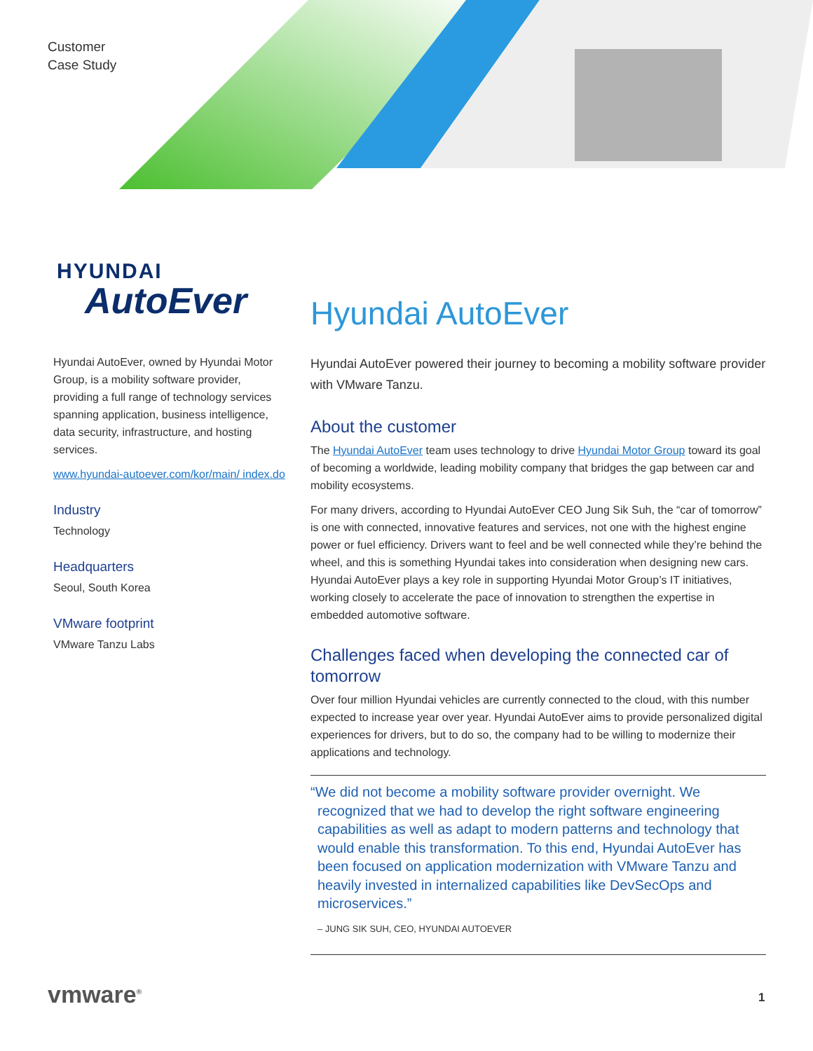Customer
Case Study
HYUNDAI
AutoEver
Hyundai AutoEver, owned by Hyundai Motor Group, is a mobility software provider, providing a full range of technology services spanning application, business intelligence, data security, infrastructure, and hosting services.
www.hyundai-autoever.com/kor/main/ index.do
Industry
Technology
Headquarters
Seoul, South Korea
VMware footprint
VMware Tanzu Labs
Hyundai AutoEver
Hyundai AutoEver powered their journey to becoming a mobility software provider with VMware Tanzu.
About the customer
The Hyundai AutoEver team uses technology to drive Hyundai Motor Group toward its goal of becoming a worldwide, leading mobility company that bridges the gap between car and mobility ecosystems.
For many drivers, according to Hyundai AutoEver CEO Jung Sik Suh, the “car of tomorrow” is one with connected, innovative features and services, not one with the highest engine power or fuel efficiency. Drivers want to feel and be well connected while they’re behind the wheel, and this is something Hyundai takes into consideration when designing new cars. Hyundai AutoEver plays a key role in supporting Hyundai Motor Group’s IT initiatives, working closely to accelerate the pace of innovation to strengthen the expertise in embedded automotive software.
Challenges faced when developing the connected car of tomorrow
Over four million Hyundai vehicles are currently connected to the cloud, with this number expected to increase year over year. Hyundai AutoEver aims to provide personalized digital experiences for drivers, but to do so, the company had to be willing to modernize their applications and technology.
“We did not become a mobility software provider overnight. We recognized that we had to develop the right software engineering capabilities as well as adapt to modern patterns and technology that would enable this transformation. To this end, Hyundai AutoEver has been focused on application modernization with VMware Tanzu and heavily invested in internalized capabilities like DevSecOps and microservices.”
– JUNG SIK SUH, CEO, HYUNDAI AUTOEVER
vmware<sup>®</sup> 1